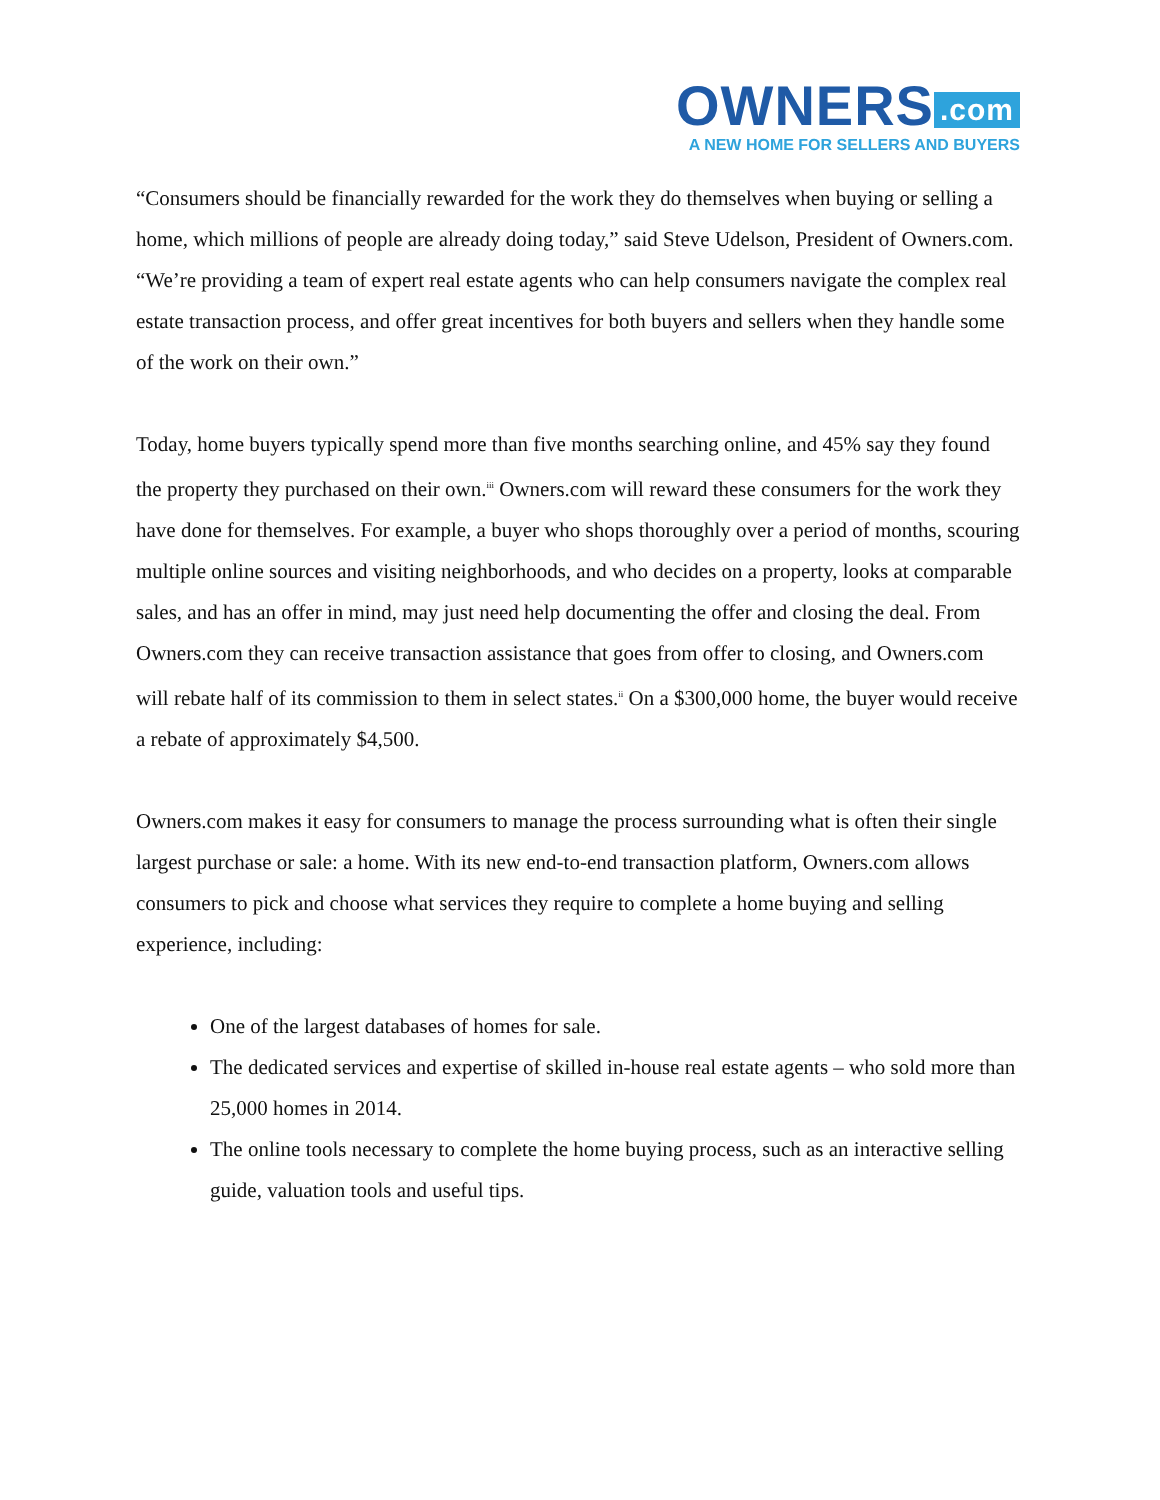OWNERS.com
A NEW HOME FOR SELLERS AND BUYERS
“Consumers should be financially rewarded for the work they do themselves when buying or selling a home, which millions of people are already doing today,” said Steve Udelson, President of Owners.com. “We’re providing a team of expert real estate agents who can help consumers navigate the complex real estate transaction process, and offer great incentives for both buyers and sellers when they handle some of the work on their own.”
Today, home buyers typically spend more than five months searching online, and 45% say they found the property they purchased on their own.<sup>iii</sup> Owners.com will reward these consumers for the work they have done for themselves. For example, a buyer who shops thoroughly over a period of months, scouring multiple online sources and visiting neighborhoods, and who decides on a property, looks at comparable sales, and has an offer in mind, may just need help documenting the offer and closing the deal. From Owners.com they can receive transaction assistance that goes from offer to closing, and Owners.com will rebate half of its commission to them in select states.<sup>ii</sup> On a $300,000 home, the buyer would receive a rebate of approximately $4,500.
Owners.com makes it easy for consumers to manage the process surrounding what is often their single largest purchase or sale: a home. With its new end-to-end transaction platform, Owners.com allows consumers to pick and choose what services they require to complete a home buying and selling experience, including:
One of the largest databases of homes for sale.
The dedicated services and expertise of skilled in-house real estate agents – who sold more than 25,000 homes in 2014.
The online tools necessary to complete the home buying process, such as an interactive selling guide, valuation tools and useful tips.